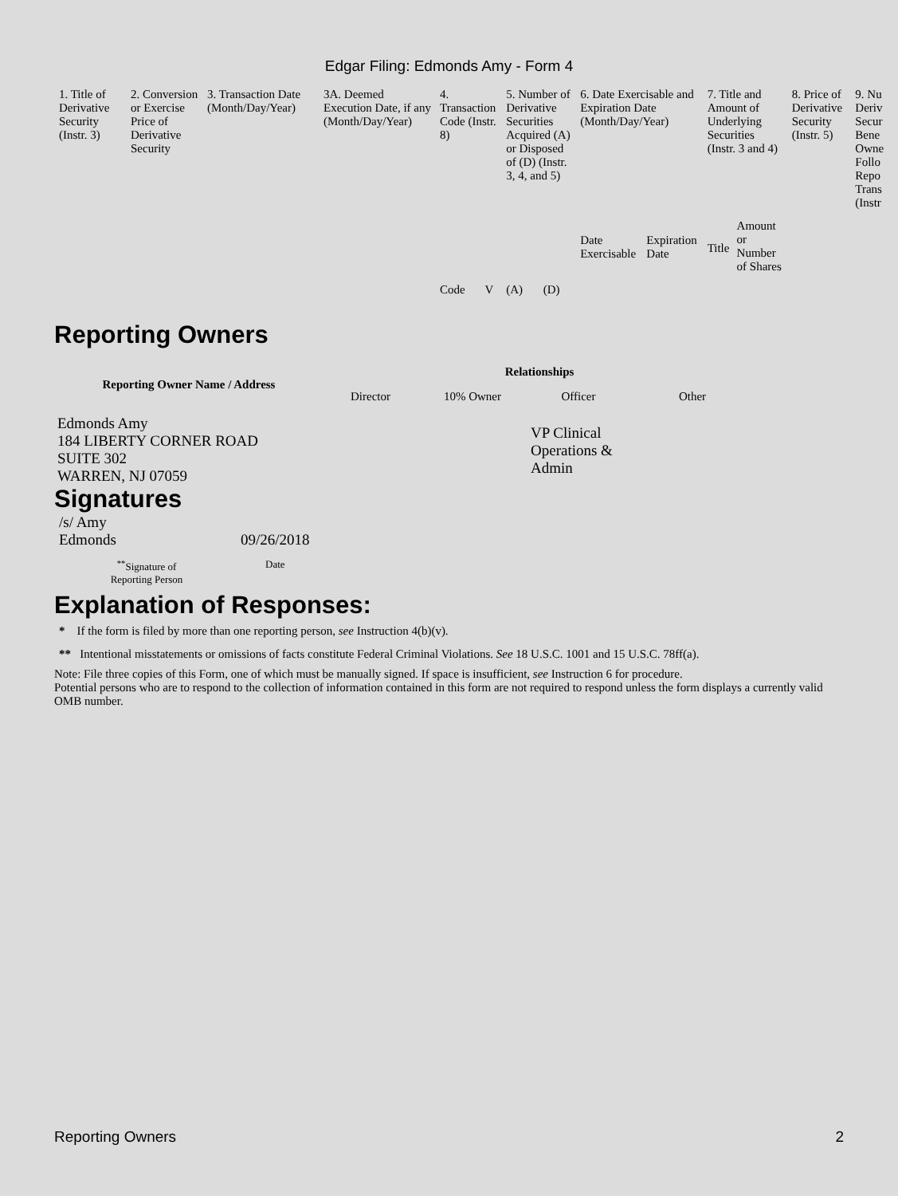Edgar Filing: Edmonds Amy - Form 4
| 1. Title of Derivative Security (Instr. 3) | 2. Conversion or Exercise Price of Derivative Security | 3. Transaction Date (Month/Day/Year) | 3A. Deemed Execution Date, if any (Month/Day/Year) | 4. Transaction Code (Instr. 8) | | 5. Number of Derivative Securities Acquired (A) or Disposed of (D) (Instr. 3, 4, and 5) | | 6. Date Exercisable and Expiration Date (Month/Day/Year) | | 7. Title and Amount of Underlying Securities (Instr. 3 and 4) | | 8. Price of Derivative Security (Instr. 5) | 9. Nu Deriv Secur Bene Owne Follo Repo Trans (Instr |
| | | | | Code | V | (A) | (D) | Date Exercisable | Expiration Date | Title | Amount or Number of Shares | | |
Reporting Owners
| Reporting Owner Name / Address | Relationships | | | |
| --- | --- | --- | --- | --- |
| | Director | 10% Owner | Officer | Other |
| Edmonds Amy 184 LIBERTY CORNER ROAD SUITE 302 WARREN, NJ 07059 | | | VP Clinical Operations & Admin | |
Signatures
| /s/ Amy Edmonds | 09/26/2018 |
| <sup>**</sup> Signature of Reporting Person | Date |
Explanation of Responses:
* If the form is filed by more than one reporting person, see Instruction 4(b)(v).
** Intentional misstatements or omissions of facts constitute Federal Criminal Violations. See 18 U.S.C. 1001 and 15 U.S.C. 78ff(a).
Note: File three copies of this Form, one of which must be manually signed. If space is insufficient, see Instruction 6 for procedure.
Potential persons who are to respond to the collection of information contained in this form are not required to respond unless the form displays a currently valid OMB number.
Reporting Owners 2